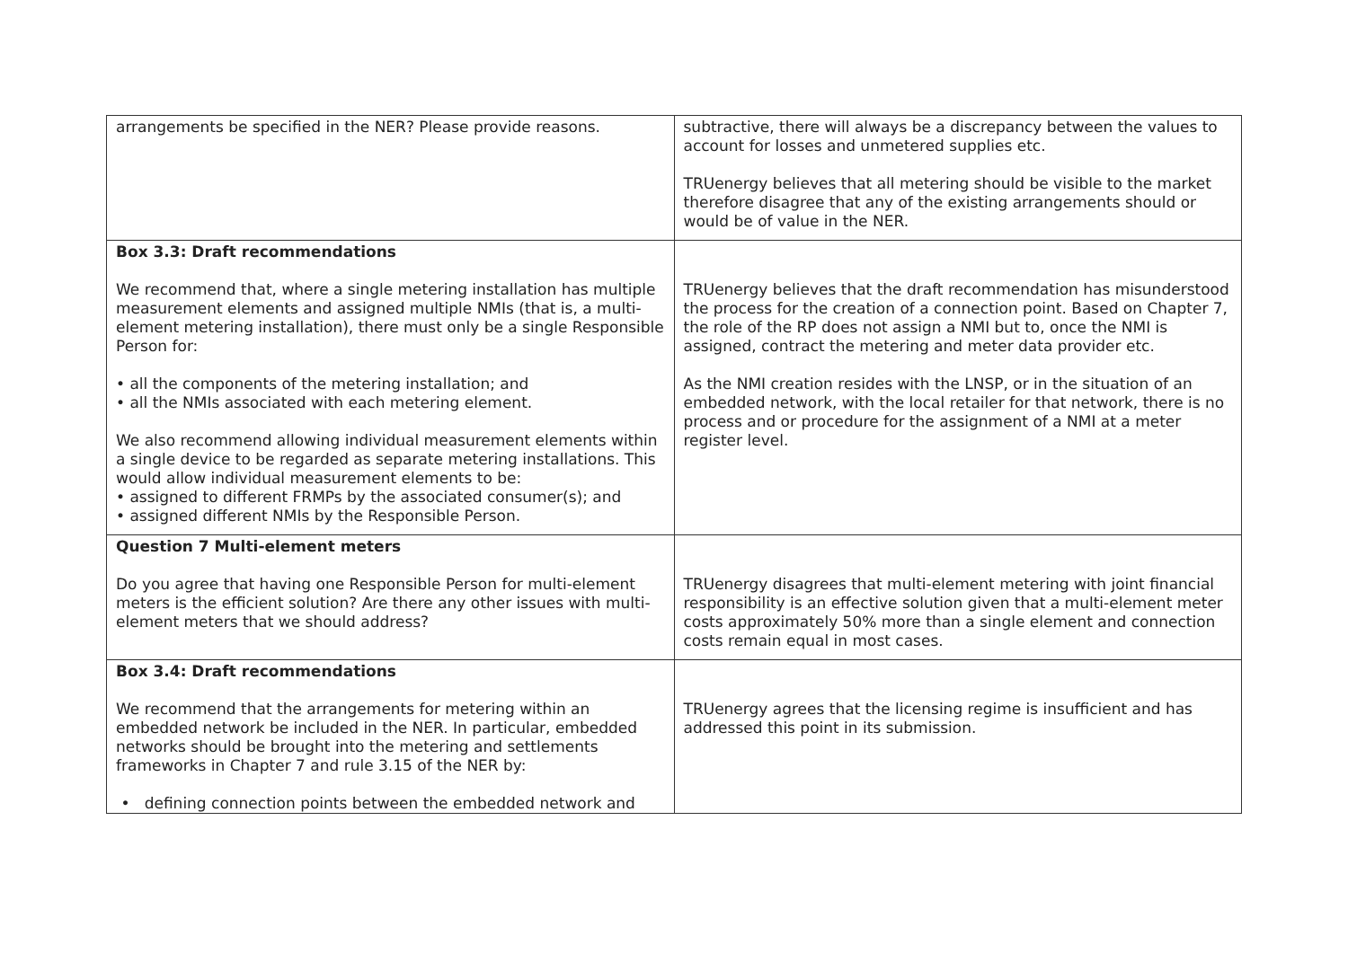| arrangements be specified in the NER? Please provide reasons. | subtractive, there will always be a discrepancy between the values to account for losses and unmetered supplies etc. TRUenergy believes that all metering should be visible to the market therefore disagree that any of the existing arrangements should or would be of value in the NER. |
| Box 3.3: Draft recommendations We recommend that, where a single metering installation has multiple measurement elements and assigned multiple NMIs (that is, a multi-element metering installation), there must only be a single Responsible Person for: • all the components of the metering installation; and • all the NMIs associated with each metering element. We also recommend allowing individual measurement elements within a single device to be regarded as separate metering installations. This would allow individual measurement elements to be: • assigned to different FRMPs by the associated consumer(s); and • assigned different NMIs by the Responsible Person. | TRUenergy believes that the draft recommendation has misunderstood the process for the creation of a connection point. Based on Chapter 7, the role of the RP does not assign a NMI but to, once the NMI is assigned, contract the metering and meter data provider etc. As the NMI creation resides with the LNSP, or in the situation of an embedded network, with the local retailer for that network, there is no process and or procedure for the assignment of a NMI at a meter register level. |
| Question 7 Multi-element meters Do you agree that having one Responsible Person for multi-element meters is the efficient solution? Are there any other issues with multi-element meters that we should address? | TRUenergy disagrees that multi-element metering with joint financial responsibility is an effective solution given that a multi-element meter costs approximately 50% more than a single element and connection costs remain equal in most cases. |
| Box 3.4: Draft recommendations We recommend that the arrangements for metering within an embedded network be included in the NER. In particular, embedded networks should be brought into the metering and settlements frameworks in Chapter 7 and rule 3.15 of the NER by: • defining connection points between the embedded network and | TRUenergy agrees that the licensing regime is insufficient and has addressed this point in its submission. |